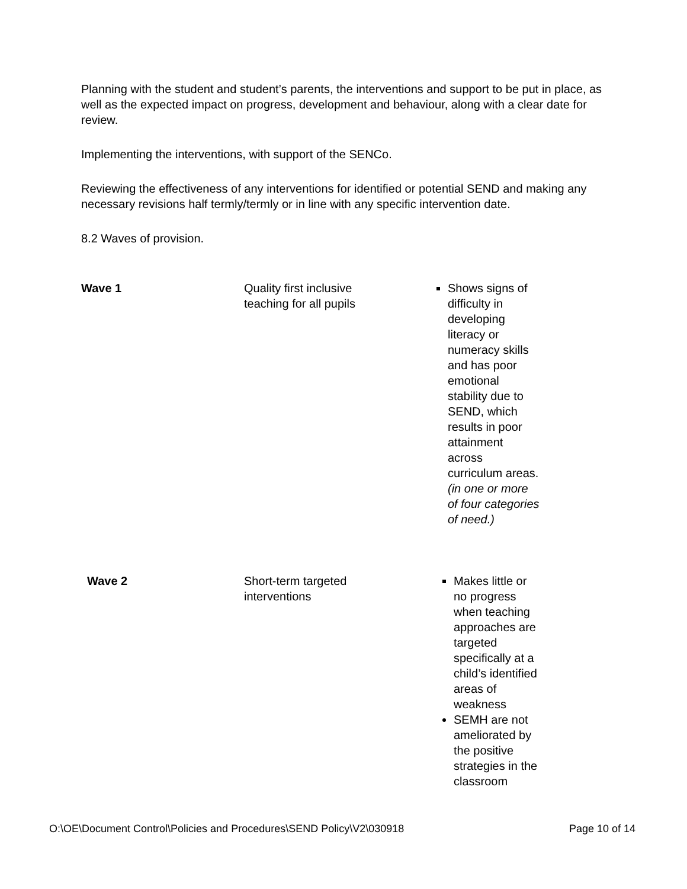Planning with the student and student’s parents, the interventions and support to be put in place, as well as the expected impact on progress, development and behaviour, along with a clear date for review.
Implementing the interventions, with support of the SENCo.
Reviewing the effectiveness of any interventions for identified or potential SEND and making any necessary revisions half termly/termly or in line with any specific intervention date.
8.2 Waves of provision.
| Wave 1 | Quality first inclusive teaching for all pupils | Shows signs of difficulty in developing literacy or numeracy skills and has poor emotional stability due to SEND, which results in poor attainment across curriculum areas. (in one or more of four categories of need.) |
| Wave 2 | Short-term targeted interventions | Makes little or no progress when teaching approaches are targeted specifically at a child’s identified areas of weakness SEMH are not ameliorated by the positive strategies in the classroom |
O:\OE\Document Control\Policies and Procedures\SEND Policy\V2\030918 Page 10 of 14